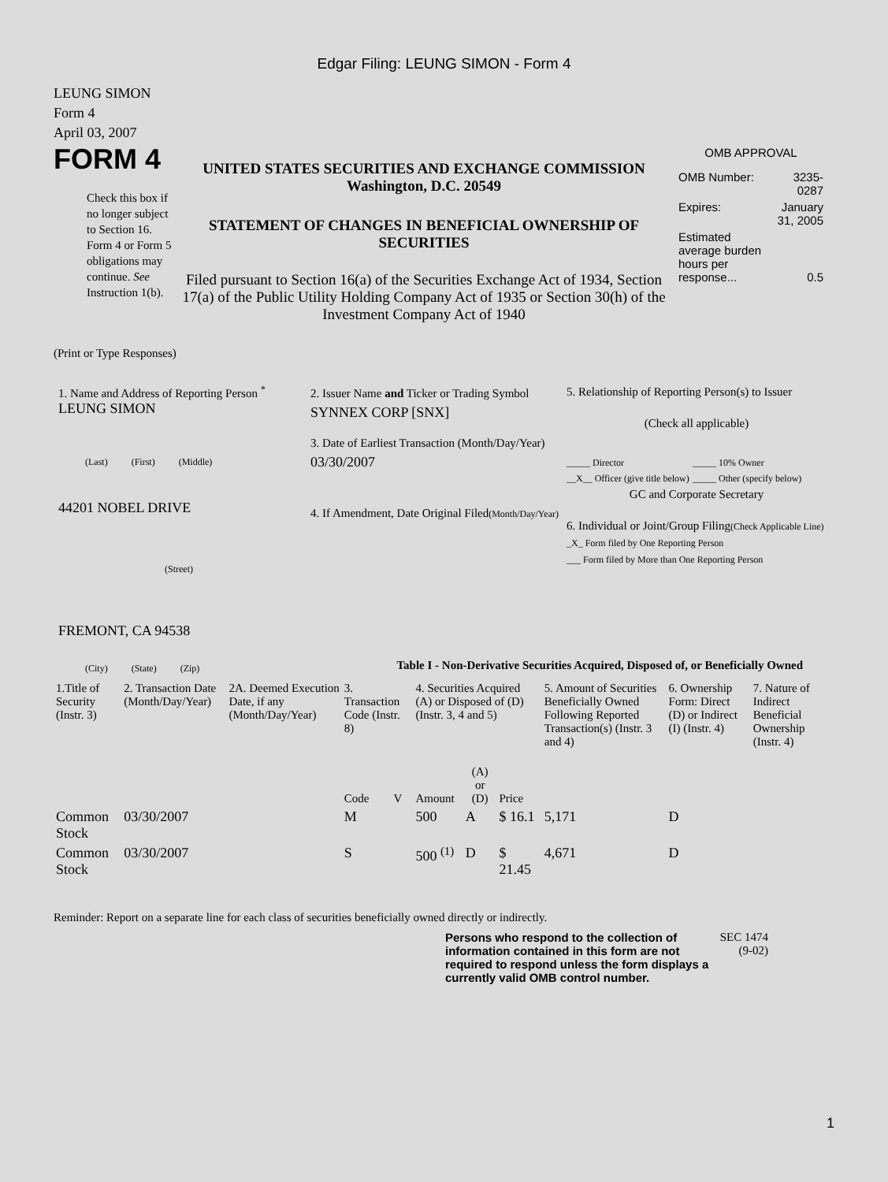Edgar Filing: LEUNG SIMON - Form 4
LEUNG SIMON
Form 4
April 03, 2007
FORM 4
Check this box if no longer subject to Section 16. Form 4 or Form 5 obligations may continue. See Instruction 1(b).
UNITED STATES SECURITIES AND EXCHANGE COMMISSION
Washington, D.C. 20549
STATEMENT OF CHANGES IN BENEFICIAL OWNERSHIP OF SECURITIES
Filed pursuant to Section 16(a) of the Securities Exchange Act of 1934, Section 17(a) of the Public Utility Holding Company Act of 1935 or Section 30(h) of the Investment Company Act of 1940
OMB APPROVAL
| OMB Number: | 3235-0287 |
| Expires: | January 31, 2005 |
| Estimated average burden hours per response... | 0.5 |
(Print or Type Responses)
1. Name and Address of Reporting Person <sup>*</sup>
LEUNG SIMON
(Last) (First) (Middle)
44201 NOBEL DRIVE
(Street)
FREMONT, CA 94538
(City) (State) (Zip)
2. Issuer Name and Ticker or Trading Symbol
SYNNEX CORP [SNX]
3. Date of Earliest Transaction (Month/Day/Year)
03/30/2007
4. If Amendment, Date Original Filed(Month/Day/Year)
5. Relationship of Reporting Person(s) to Issuer
(Check all applicable)
_____ Director
__X__ Officer (give title below)
_____ 10% Owner
_____ Other (specify below)
GC and Corporate Secretary
6. Individual or Joint/Group Filing(Check Applicable Line)
_X_ Form filed by One Reporting Person
___ Form filed by More than One Reporting Person
Table I - Non-Derivative Securities Acquired, Disposed of, or Beneficially Owned
| 1.Title of Security (Instr. 3) | 2. Transaction Date (Month/Day/Year) | 2A. Deemed Execution Date, if any (Month/Day/Year) | 3. Transaction Code (Instr. 8) | | 4. Securities Acquired (A) or Disposed of (D) (Instr. 3, 4 and 5) | | | 5. Amount of Securities Beneficially Owned Following Reported Transaction(s) (Instr. 3 and 4) | 6. Ownership Form: Direct (D) or Indirect (I) (Instr. 4) | 7. Nature of Indirect Beneficial Ownership (Instr. 4) |
| --- | --- | --- | --- | --- | --- | --- | --- | --- | --- | --- |
| | | | Code | V | Amount | (A) or (D) | Price | | | |
| Common Stock | 03/30/2007 | | M | | 500 | A | $ 16.1 | 5,171 | D | |
| Common Stock | 03/30/2007 | | S | | 500 <sup>(1)</sup> | D | $ 21.45 | 4,671 | D | |
Reminder: Report on a separate line for each class of securities beneficially owned directly or indirectly.
Persons who respond to the collection of information contained in this form are not required to respond unless the form displays a currently valid OMB control number.
SEC 1474 (9-02)
1